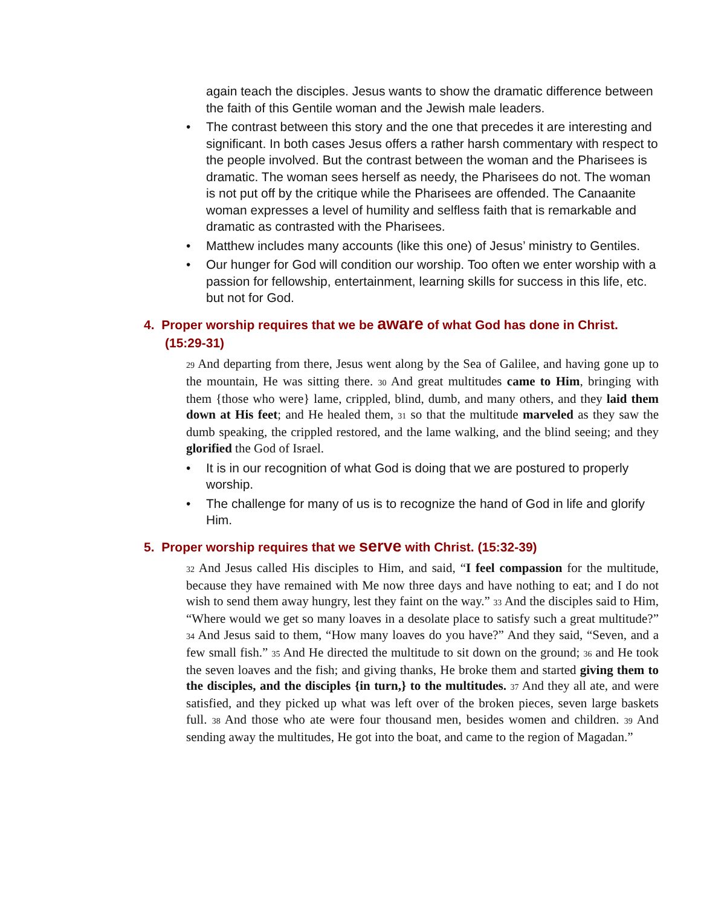again teach the disciples. Jesus wants to show the dramatic difference between the faith of this Gentile woman and the Jewish male leaders.
• The contrast between this story and the one that precedes it are interesting and significant. In both cases Jesus offers a rather harsh commentary with respect to the people involved. But the contrast between the woman and the Pharisees is dramatic. The woman sees herself as needy, the Pharisees do not. The woman is not put off by the critique while the Pharisees are offended. The Canaanite woman expresses a level of humility and selfless faith that is remarkable and dramatic as contrasted with the Pharisees.
• Matthew includes many accounts (like this one) of Jesus’ ministry to Gentiles.
• Our hunger for God will condition our worship. Too often we enter worship with a passion for fellowship, entertainment, learning skills for success in this life, etc. but not for God.
4. Proper worship requires that we be aware of what God has done in Christ. (15:29-31)
<sup>29</sup> And departing from there, Jesus went along by the Sea of Galilee, and having gone up to the mountain, He was sitting there. <sup>30</sup> And great multitudes came to Him, bringing with them {those who were} lame, crippled, blind, dumb, and many others, and they laid them down at His feet; and He healed them, <sup>31</sup> so that the multitude marveled as they saw the dumb speaking, the crippled restored, and the lame walking, and the blind seeing; and they glorified the God of Israel.
• It is in our recognition of what God is doing that we are postured to properly worship.
• The challenge for many of us is to recognize the hand of God in life and glorify Him.
5. Proper worship requires that we serve with Christ. (15:32-39)
<sup>32</sup> And Jesus called His disciples to Him, and said, “I feel compassion for the multitude, because they have remained with Me now three days and have nothing to eat; and I do not wish to send them away hungry, lest they faint on the way.” <sup>33</sup> And the disciples said to Him, “Where would we get so many loaves in a desolate place to satisfy such a great multitude?” <sup>34</sup> And Jesus said to them, “How many loaves do you have?” And they said, “Seven, and a few small fish.” <sup>35</sup> And He directed the multitude to sit down on the ground; <sup>36</sup> and He took the seven loaves and the fish; and giving thanks, He broke them and started giving them to the disciples, and the disciples {in turn,} to the multitudes. <sup>37</sup> And they all ate, and were satisfied, and they picked up what was left over of the broken pieces, seven large baskets full. <sup>38</sup> And those who ate were four thousand men, besides women and children. <sup>39</sup> And sending away the multitudes, He got into the boat, and came to the region of Magadan.”